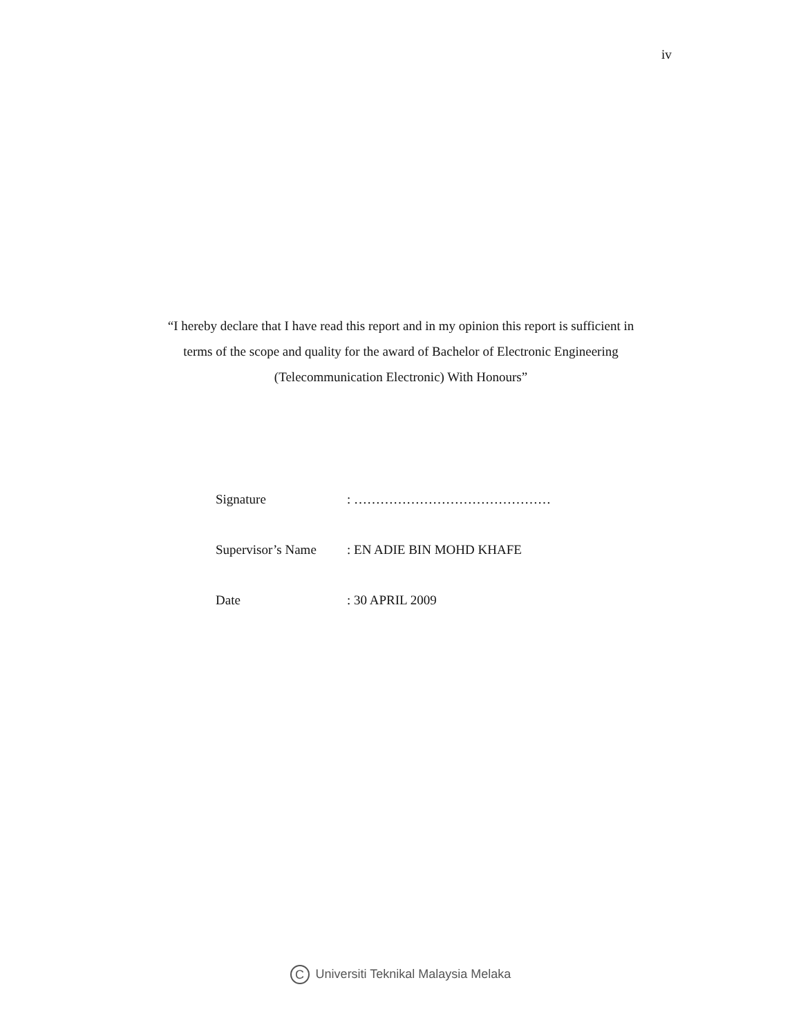iv
“I hereby declare that I have read this report and in my opinion this report is sufficient in terms of the scope and quality for the award of Bachelor of Electronic Engineering (Telecommunication Electronic) With Honours”
Signature : ………………………………………
Supervisor’s Name
: EN ADIE BIN MOHD KHAFE
Date : 30 APRIL 2009
C Universiti Teknikal Malaysia Melaka